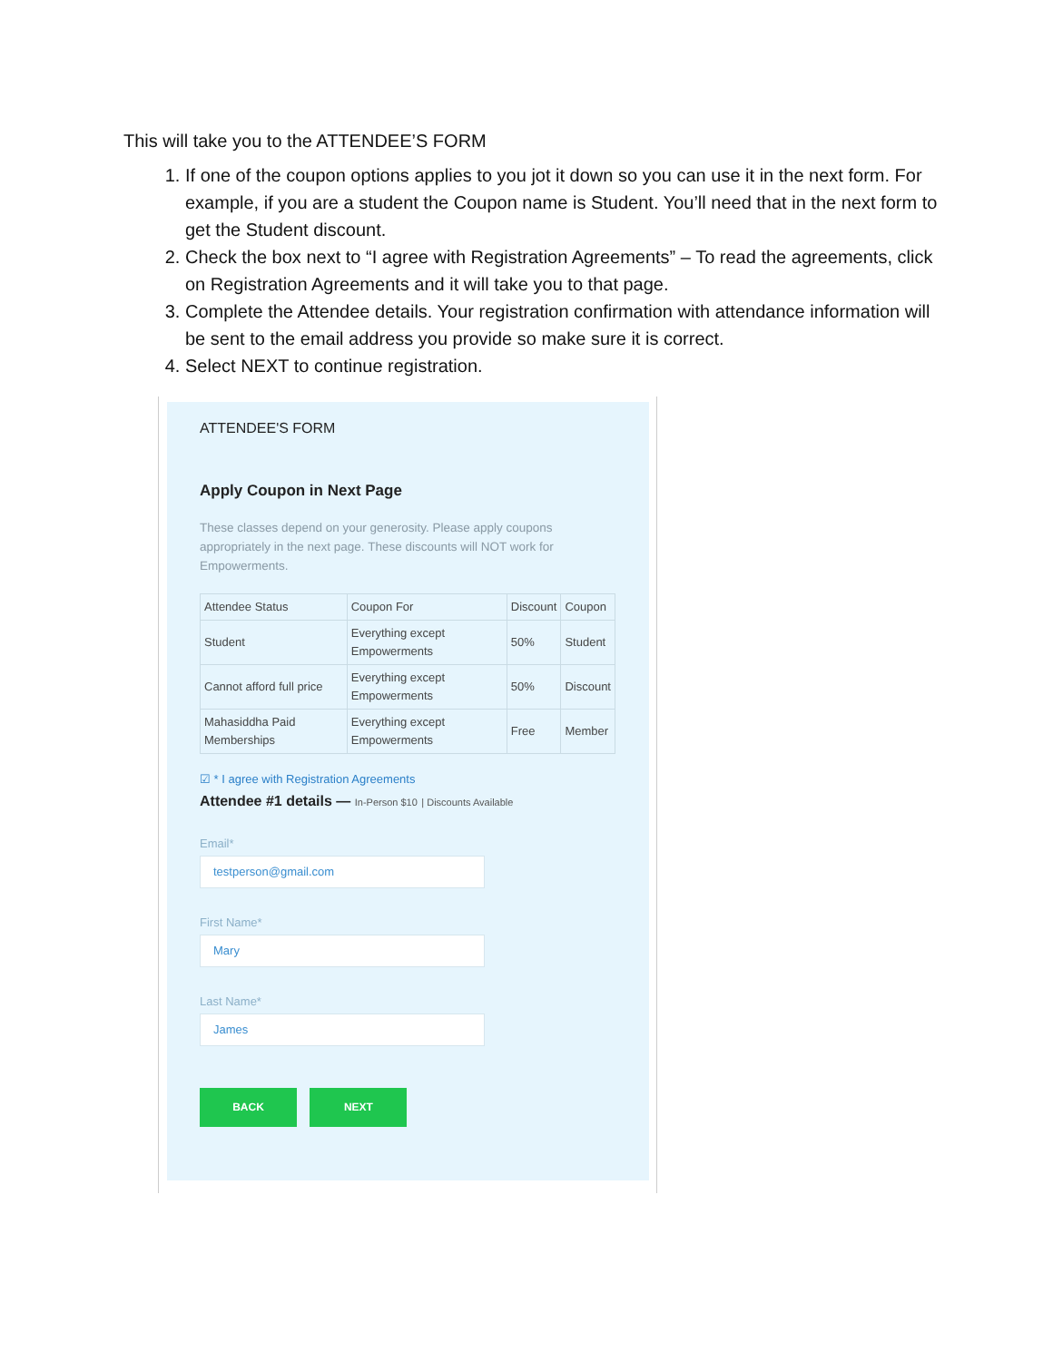This will take you to the ATTENDEE’S FORM
1. If one of the coupon options applies to you jot it down so you can use it in the next form. For example, if you are a student the Coupon name is Student. You’ll need that in the next form to get the Student discount.
2. Check the box next to “I agree with Registration Agreements” – To read the agreements, click on Registration Agreements and it will take you to that page.
3. Complete the Attendee details. Your registration confirmation with attendance information will be sent to the email address you provide so make sure it is correct.
4. Select NEXT to continue registration.
ATTENDEE'S FORM
Apply Coupon in Next Page
These classes depend on your generosity. Please apply coupons appropriately in the next page. These discounts will NOT work for Empowerments.
| Attendee Status | Coupon For | Discount | Coupon |
| --- | --- | --- | --- |
| Student | Everything except Empowerments | 50% | Student |
| Cannot afford full price | Everything except Empowerments | 50% | Discount |
| Mahasiddha Paid Memberships | Everything except Empowerments | Free | Member |
☑ * I agree with Registration Agreements
Attendee #1 details — In-Person $10 | Discounts Available
Email*
testperson@gmail.com
First Name*
Mary
Last Name*
James
BACK NEXT